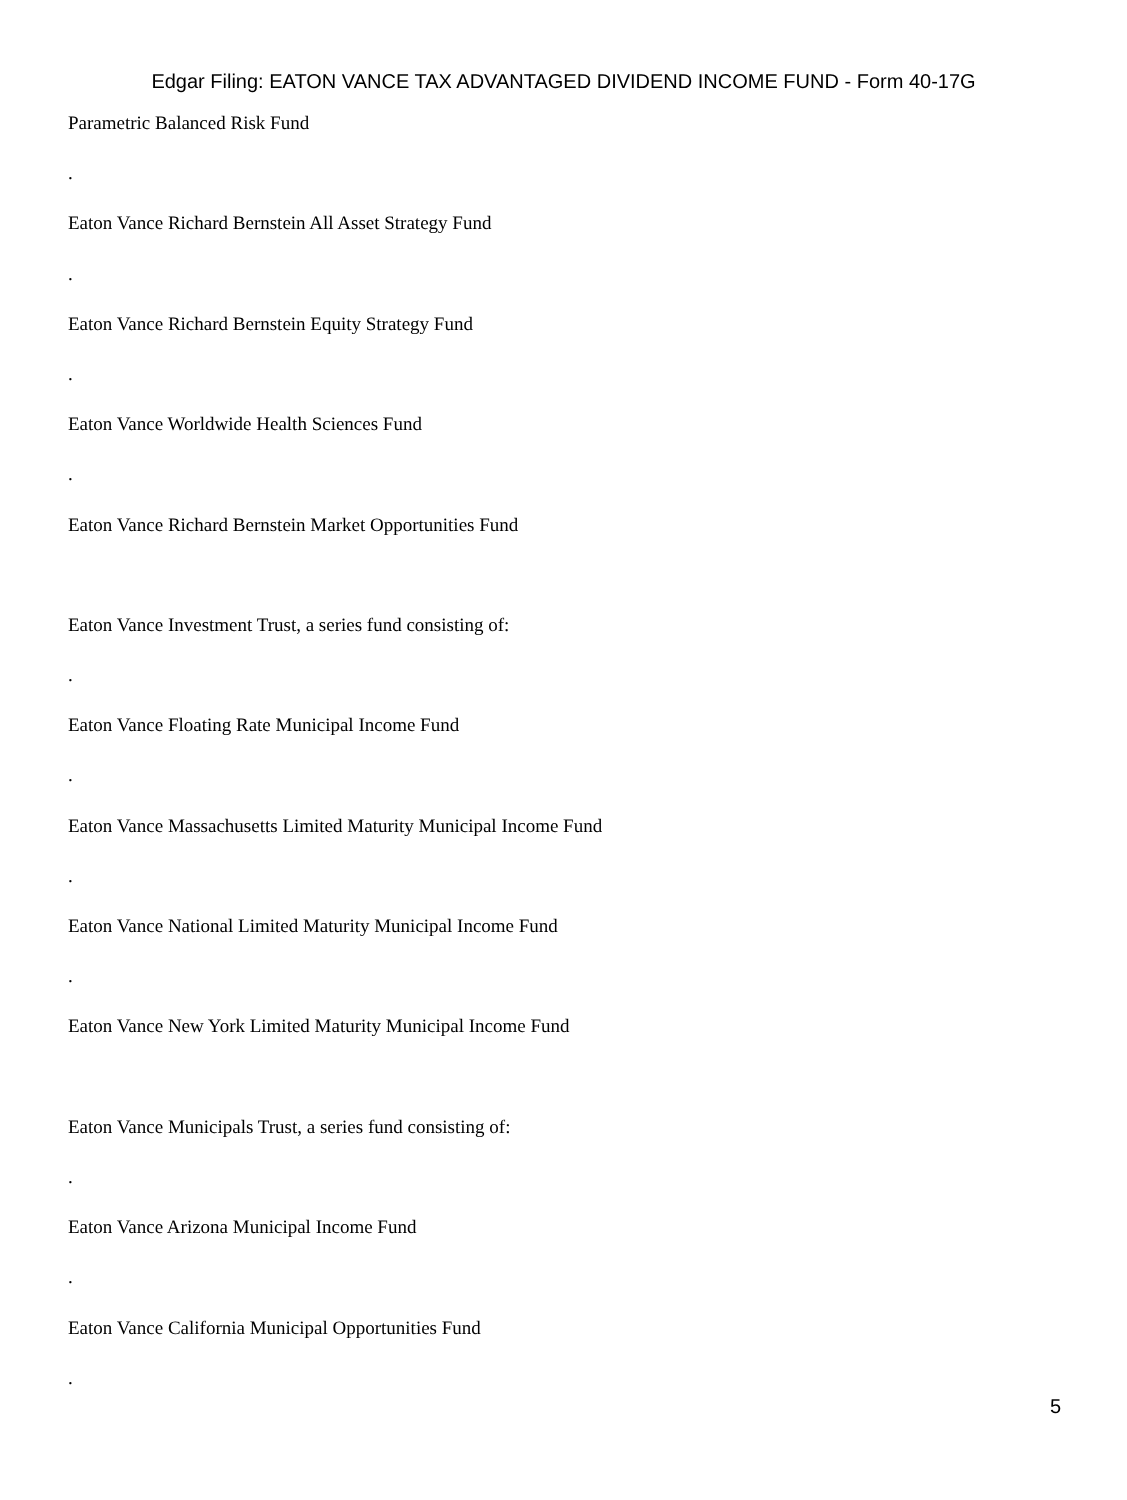Edgar Filing: EATON VANCE TAX ADVANTAGED DIVIDEND INCOME FUND - Form 40-17G
Parametric Balanced Risk Fund
.
Eaton Vance Richard Bernstein All Asset Strategy Fund
.
Eaton Vance Richard Bernstein Equity Strategy Fund
.
Eaton Vance Worldwide Health Sciences Fund
.
Eaton Vance Richard Bernstein Market Opportunities Fund
Eaton Vance Investment Trust, a series fund consisting of:
.
Eaton Vance Floating Rate Municipal Income Fund
.
Eaton Vance Massachusetts Limited Maturity Municipal Income Fund
.
Eaton Vance National Limited Maturity Municipal Income Fund
.
Eaton Vance New York Limited Maturity Municipal Income Fund
Eaton Vance Municipals Trust, a series fund consisting of:
.
Eaton Vance Arizona Municipal Income Fund
.
Eaton Vance California Municipal Opportunities Fund
.
5